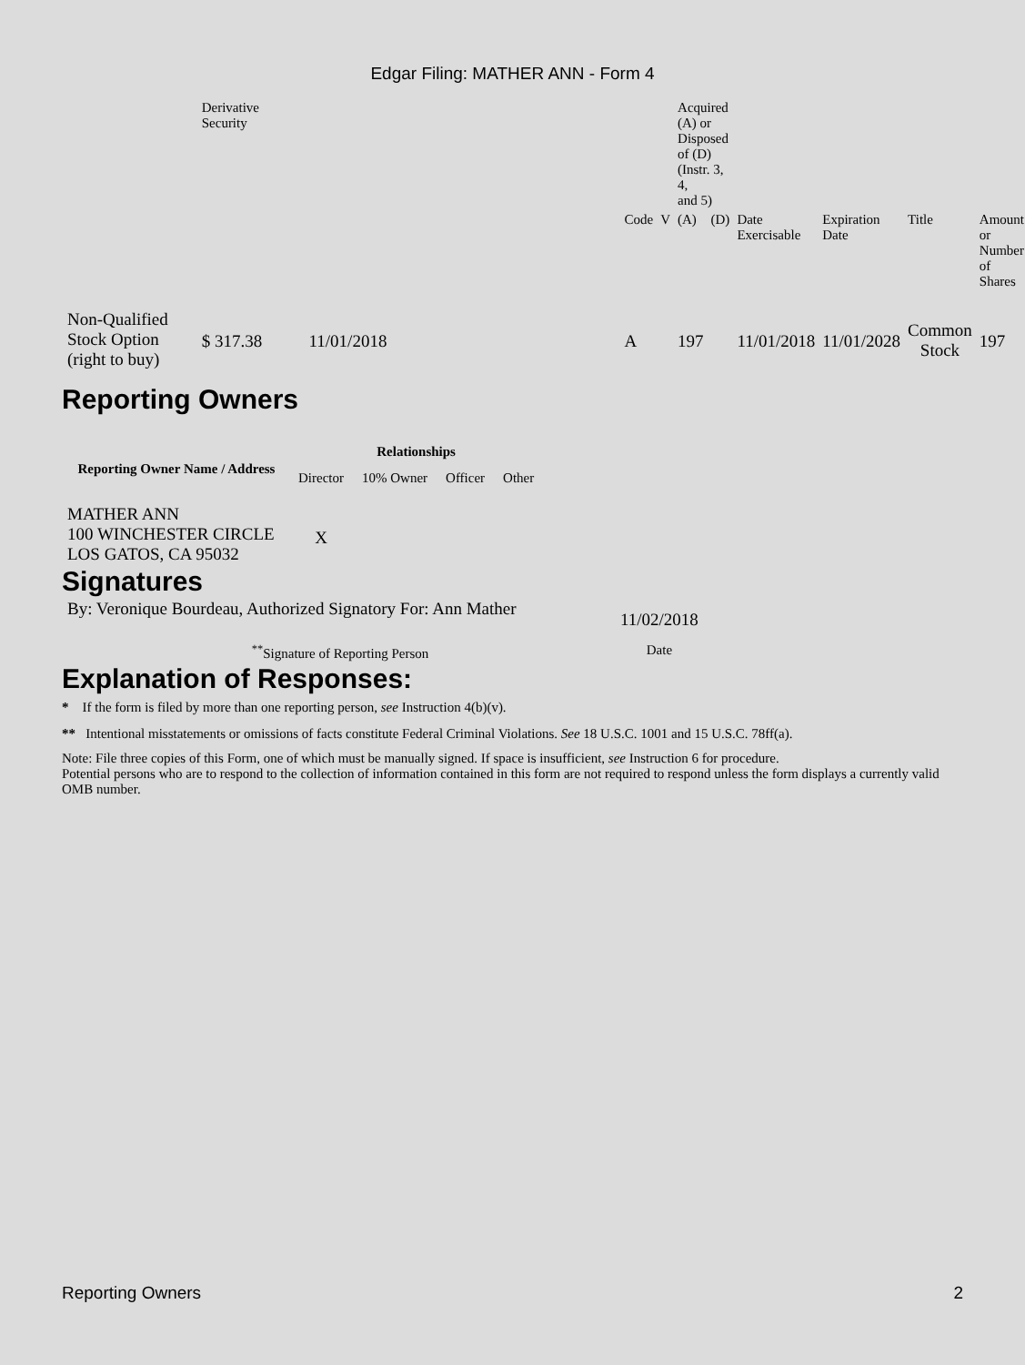Edgar Filing: MATHER ANN - Form 4
| | Derivative Security | | | | Acquired (A) or Disposed of (D) (Instr. 3, 4, and 5) | | | | | |
| | | | Code | V | (A) | (D) | Date Exercisable | Expiration Date | Title | Amount or Number of Shares |
| Non-Qualified Stock Option (right to buy) | $ 317.38 | 11/01/2018 | A | | 197 | | 11/01/2018 | 11/01/2028 | Common Stock | 197 |
Reporting Owners
| Reporting Owner Name / Address | Relationships | | | |
| --- | --- | --- | --- | --- |
| | Director | 10% Owner | Officer | Other |
| MATHER ANN 100 WINCHESTER CIRCLE LOS GATOS, CA 95032 | X | | | |
Signatures
| By: Veronique Bourdeau, Authorized Signatory For: Ann Mather | 11/02/2018 |
| <sup>**</sup> Signature of Reporting Person | Date |
Explanation of Responses:
* If the form is filed by more than one reporting person, see Instruction 4(b)(v).
** Intentional misstatements or omissions of facts constitute Federal Criminal Violations. See 18 U.S.C. 1001 and 15 U.S.C. 78ff(a).
Note: File three copies of this Form, one of which must be manually signed. If space is insufficient, see Instruction 6 for procedure.
Potential persons who are to respond to the collection of information contained in this form are not required to respond unless the form displays a currently valid OMB number.
Reporting Owners 2